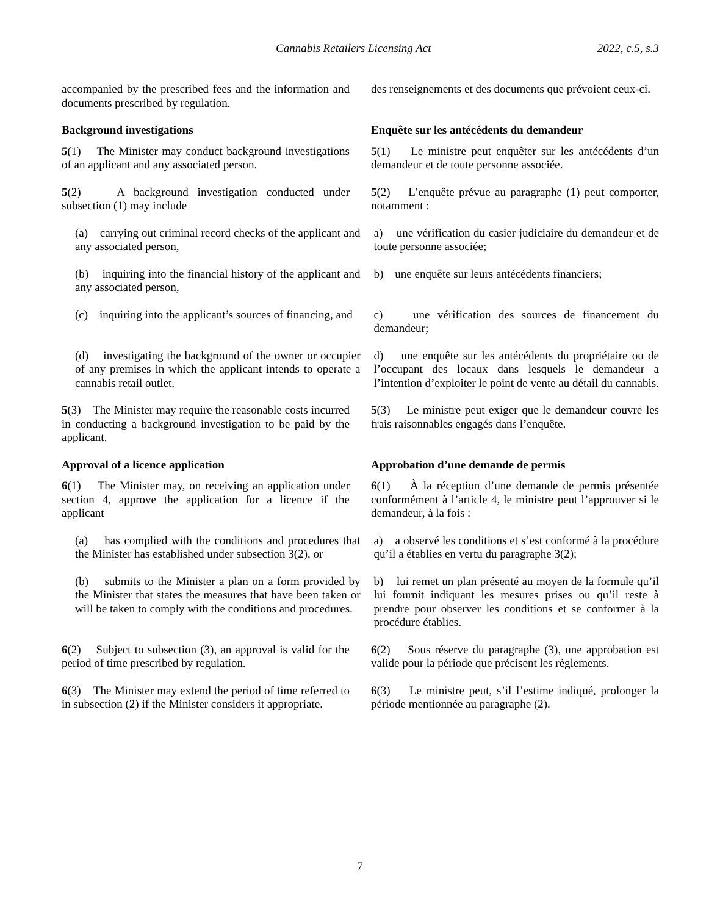Cannabis Retailers Licensing Act 2022, c.5, s.3
accompanied by the prescribed fees and the information and documents prescribed by regulation.
des renseignements et des documents que prévoient ceux-ci.
Background investigations Enquête sur les antécédents du demandeur
5(1) The Minister may conduct background investigations of an applicant and any associated person.
5(1) Le ministre peut enquêter sur les antécédents d’un demandeur et de toute personne associée.
5(2) A background investigation conducted under subsection (1) may include
5(2) L’enquête prévue au paragraphe (1) peut comporter, notamment :
(a) carrying out criminal record checks of the applicant and any associated person,
a) une vérification du casier judiciaire du demandeur et de toute personne associée;
(b) inquiring into the financial history of the applicant and any associated person,
b) une enquête sur leurs antécédents financiers;
(c) inquiring into the applicant’s sources of financing, and
c) une vérification des sources de financement du demandeur;
(d) investigating the background of the owner or occupier of any premises in which the applicant intends to operate a cannabis retail outlet.
d) une enquête sur les antécédents du propriétaire ou de l’occupant des locaux dans lesquels le demandeur a l’intention d’exploiter le point de vente au détail du cannabis.
5(3) The Minister may require the reasonable costs incurred in conducting a background investigation to be paid by the applicant.
5(3) Le ministre peut exiger que le demandeur couvre les frais raisonnables engagés dans l’enquête.
Approval of a licence application Approbation d’une demande de permis
6(1) The Minister may, on receiving an application under section 4, approve the application for a licence if the applicant
6(1) À la réception d’une demande de permis présentée conformément à l’article 4, le ministre peut l’approuver si le demandeur, à la fois :
(a) has complied with the conditions and procedures that the Minister has established under subsection 3(2), or
a) a observé les conditions et s’est conformé à la procédure qu’il a établies en vertu du paragraphe 3(2);
(b) submits to the Minister a plan on a form provided by the Minister that states the measures that have been taken or will be taken to comply with the conditions and procedures.
b) lui remet un plan présenté au moyen de la formule qu’il lui fournit indiquant les mesures prises ou qu’il reste à prendre pour observer les conditions et se conformer à la procédure établies.
6(2) Subject to subsection (3), an approval is valid for the period of time prescribed by regulation.
6(2) Sous réserve du paragraphe (3), une approbation est valide pour la période que précisent les règlements.
6(3) The Minister may extend the period of time referred to in subsection (2) if the Minister considers it appropriate.
6(3) Le ministre peut, s’il l’estime indiqué, prolonger la période mentionnée au paragraphe (2).
7